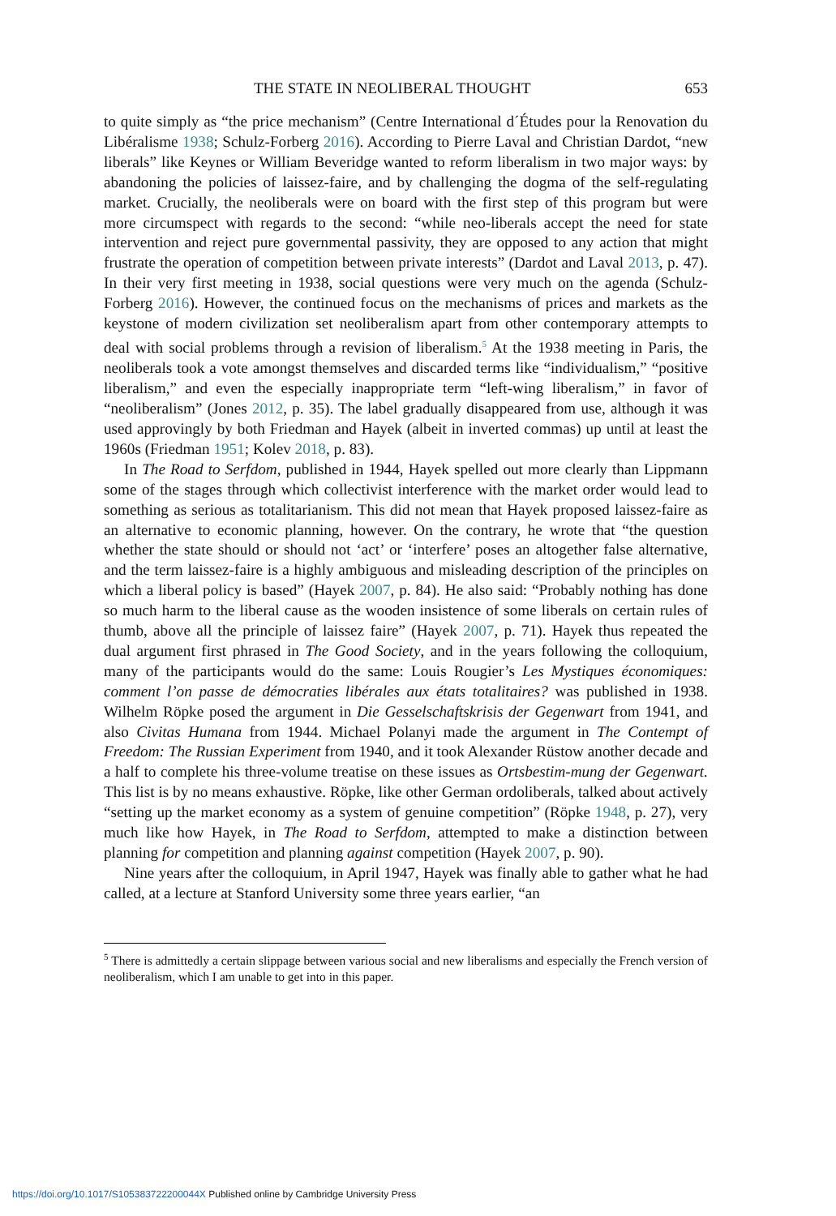THE STATE IN NEOLIBERAL THOUGHT 653
to quite simply as “the price mechanism” (Centre International d´Études pour la Renovation du Libéralisme 1938; Schulz-Forberg 2016). According to Pierre Laval and Christian Dardot, “new liberals” like Keynes or William Beveridge wanted to reform liberalism in two major ways: by abandoning the policies of laissez-faire, and by challenging the dogma of the self-regulating market. Crucially, the neoliberals were on board with the first step of this program but were more circumspect with regards to the second: “while neo-liberals accept the need for state intervention and reject pure governmental passivity, they are opposed to any action that might frustrate the operation of competition between private interests” (Dardot and Laval 2013, p. 47). In their very first meeting in 1938, social questions were very much on the agenda (Schulz-Forberg 2016). However, the continued focus on the mechanisms of prices and markets as the keystone of modern civilization set neoliberalism apart from other contemporary attempts to deal with social problems through a revision of liberalism.<sup>5</sup> At the 1938 meeting in Paris, the neoliberals took a vote amongst themselves and discarded terms like “individualism,” “positive liberalism,” and even the especially inappropriate term “left-wing liberalism,” in favor of “neoliberalism” (Jones 2012, p. 35). The label gradually disappeared from use, although it was used approvingly by both Friedman and Hayek (albeit in inverted commas) up until at least the 1960s (Friedman 1951; Kolev 2018, p. 83).
In The Road to Serfdom, published in 1944, Hayek spelled out more clearly than Lippmann some of the stages through which collectivist interference with the market order would lead to something as serious as totalitarianism. This did not mean that Hayek proposed laissez-faire as an alternative to economic planning, however. On the contrary, he wrote that “the question whether the state should or should not ‘act’ or ‘interfere’ poses an altogether false alternative, and the term laissez-faire is a highly ambiguous and misleading description of the principles on which a liberal policy is based” (Hayek 2007, p. 84). He also said: “Probably nothing has done so much harm to the liberal cause as the wooden insistence of some liberals on certain rules of thumb, above all the principle of laissez faire” (Hayek 2007, p. 71). Hayek thus repeated the dual argument first phrased in The Good Society, and in the years following the colloquium, many of the participants would do the same: Louis Rougier’s Les Mystiques économiques: comment l’on passe de démocraties libérales aux états totalitaires? was published in 1938. Wilhelm Röpke posed the argument in Die Gesselschaftskrisis der Gegenwart from 1941, and also Civitas Humana from 1944. Michael Polanyi made the argument in The Contempt of Freedom: The Russian Experiment from 1940, and it took Alexander Rüstow another decade and a half to complete his three-volume treatise on these issues as Ortsbestim-mung der Gegenwart. This list is by no means exhaustive. Röpke, like other German ordoliberals, talked about actively “setting up the market economy as a system of genuine competition” (Röpke 1948, p. 27), very much like how Hayek, in The Road to Serfdom, attempted to make a distinction between planning for competition and planning against competition (Hayek 2007, p. 90).
Nine years after the colloquium, in April 1947, Hayek was finally able to gather what he had called, at a lecture at Stanford University some three years earlier, “an
<sup>5</sup> There is admittedly a certain slippage between various social and new liberalisms and especially the French version of neoliberalism, which I am unable to get into in this paper.
https://doi.org/10.1017/S105383722200044X Published online by Cambridge University Press